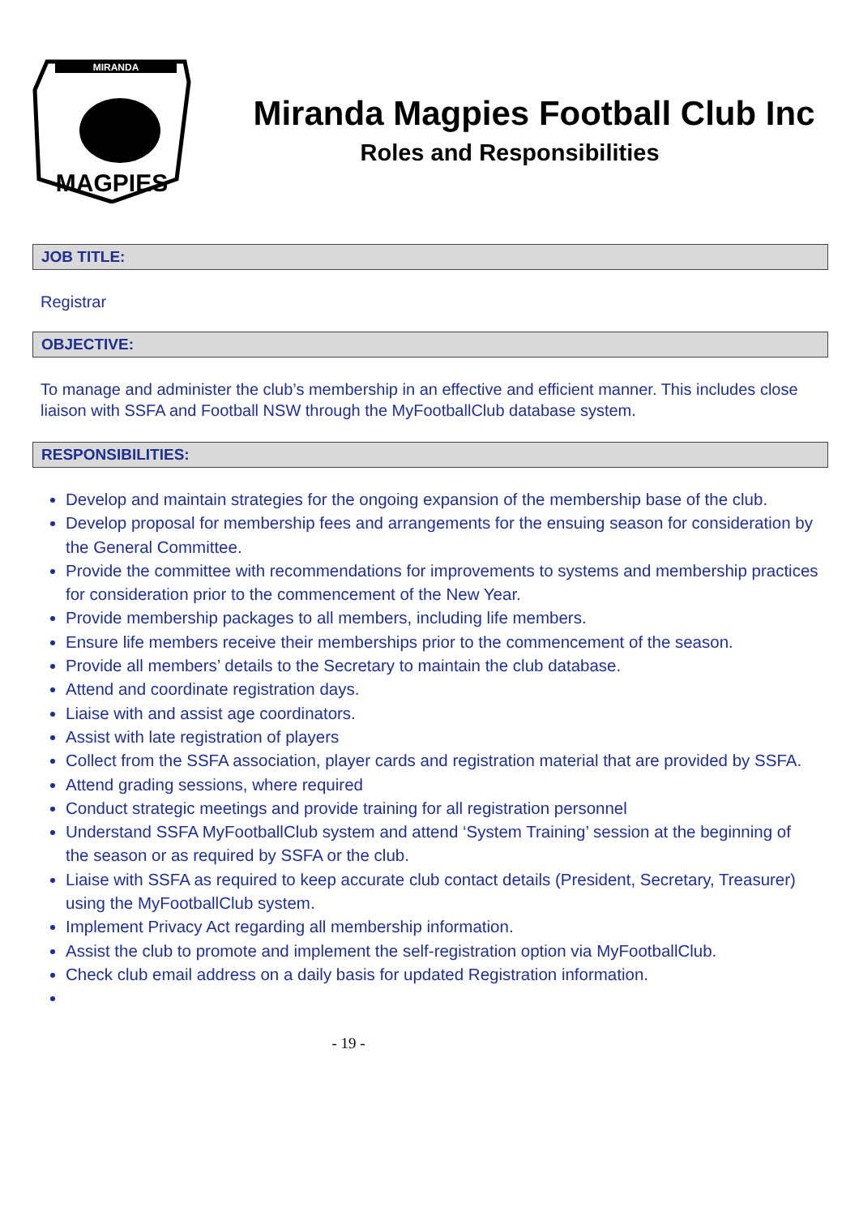MIRANDA
MAGPIES
Miranda Magpies Football Club Inc
Roles and Responsibilities
JOB TITLE:
Registrar
OBJECTIVE:
To manage and administer the club’s membership in an effective and efficient manner. This includes close liaison with SSFA and Football NSW through the MyFootballClub database system.
RESPONSIBILITIES:
Develop and maintain strategies for the ongoing expansion of the membership base of the club.
Develop proposal for membership fees and arrangements for the ensuing season for consideration by the General Committee.
Provide the committee with recommendations for improvements to systems and membership practices for consideration prior to the commencement of the New Year.
Provide membership packages to all members, including life members.
Ensure life members receive their memberships prior to the commencement of the season.
Provide all members’ details to the Secretary to maintain the club database.
Attend and coordinate registration days.
Liaise with and assist age coordinators.
Assist with late registration of players
Collect from the SSFA association, player cards and registration material that are provided by SSFA.
Attend grading sessions, where required
Conduct strategic meetings and provide training for all registration personnel
Understand SSFA MyFootballClub system and attend ‘System Training’ session at the beginning of the season or as required by SSFA or the club.
Liaise with SSFA as required to keep accurate club contact details (President, Secretary, Treasurer) using the MyFootballClub system.
Implement Privacy Act regarding all membership information.
Assist the club to promote and implement the self-registration option via MyFootballClub.
Check club email address on a daily basis for updated Registration information.
- 19 -